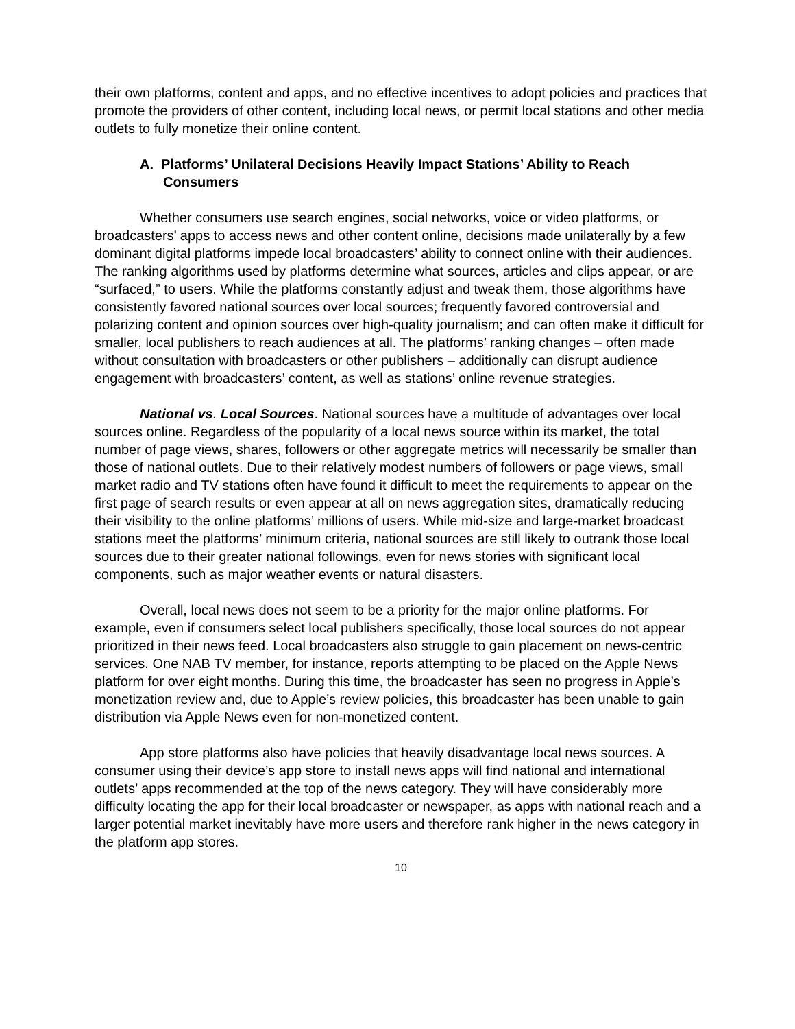their own platforms, content and apps, and no effective incentives to adopt policies and practices that promote the providers of other content, including local news, or permit local stations and other media outlets to fully monetize their online content.
A. Platforms’ Unilateral Decisions Heavily Impact Stations’ Ability to Reach Consumers
Whether consumers use search engines, social networks, voice or video platforms, or broadcasters’ apps to access news and other content online, decisions made unilaterally by a few dominant digital platforms impede local broadcasters’ ability to connect online with their audiences. The ranking algorithms used by platforms determine what sources, articles and clips appear, or are “surfaced,” to users. While the platforms constantly adjust and tweak them, those algorithms have consistently favored national sources over local sources; frequently favored controversial and polarizing content and opinion sources over high-quality journalism; and can often make it difficult for smaller, local publishers to reach audiences at all. The platforms’ ranking changes – often made without consultation with broadcasters or other publishers – additionally can disrupt audience engagement with broadcasters’ content, as well as stations’ online revenue strategies.
National vs. Local Sources. National sources have a multitude of advantages over local sources online. Regardless of the popularity of a local news source within its market, the total number of page views, shares, followers or other aggregate metrics will necessarily be smaller than those of national outlets. Due to their relatively modest numbers of followers or page views, small market radio and TV stations often have found it difficult to meet the requirements to appear on the first page of search results or even appear at all on news aggregation sites, dramatically reducing their visibility to the online platforms’ millions of users. While mid-size and large-market broadcast stations meet the platforms’ minimum criteria, national sources are still likely to outrank those local sources due to their greater national followings, even for news stories with significant local components, such as major weather events or natural disasters.
Overall, local news does not seem to be a priority for the major online platforms. For example, even if consumers select local publishers specifically, those local sources do not appear prioritized in their news feed. Local broadcasters also struggle to gain placement on news-centric services. One NAB TV member, for instance, reports attempting to be placed on the Apple News platform for over eight months. During this time, the broadcaster has seen no progress in Apple’s monetization review and, due to Apple’s review policies, this broadcaster has been unable to gain distribution via Apple News even for non-monetized content.
App store platforms also have policies that heavily disadvantage local news sources. A consumer using their device’s app store to install news apps will find national and international outlets’ apps recommended at the top of the news category. They will have considerably more difficulty locating the app for their local broadcaster or newspaper, as apps with national reach and a larger potential market inevitably have more users and therefore rank higher in the news category in the platform app stores.
10